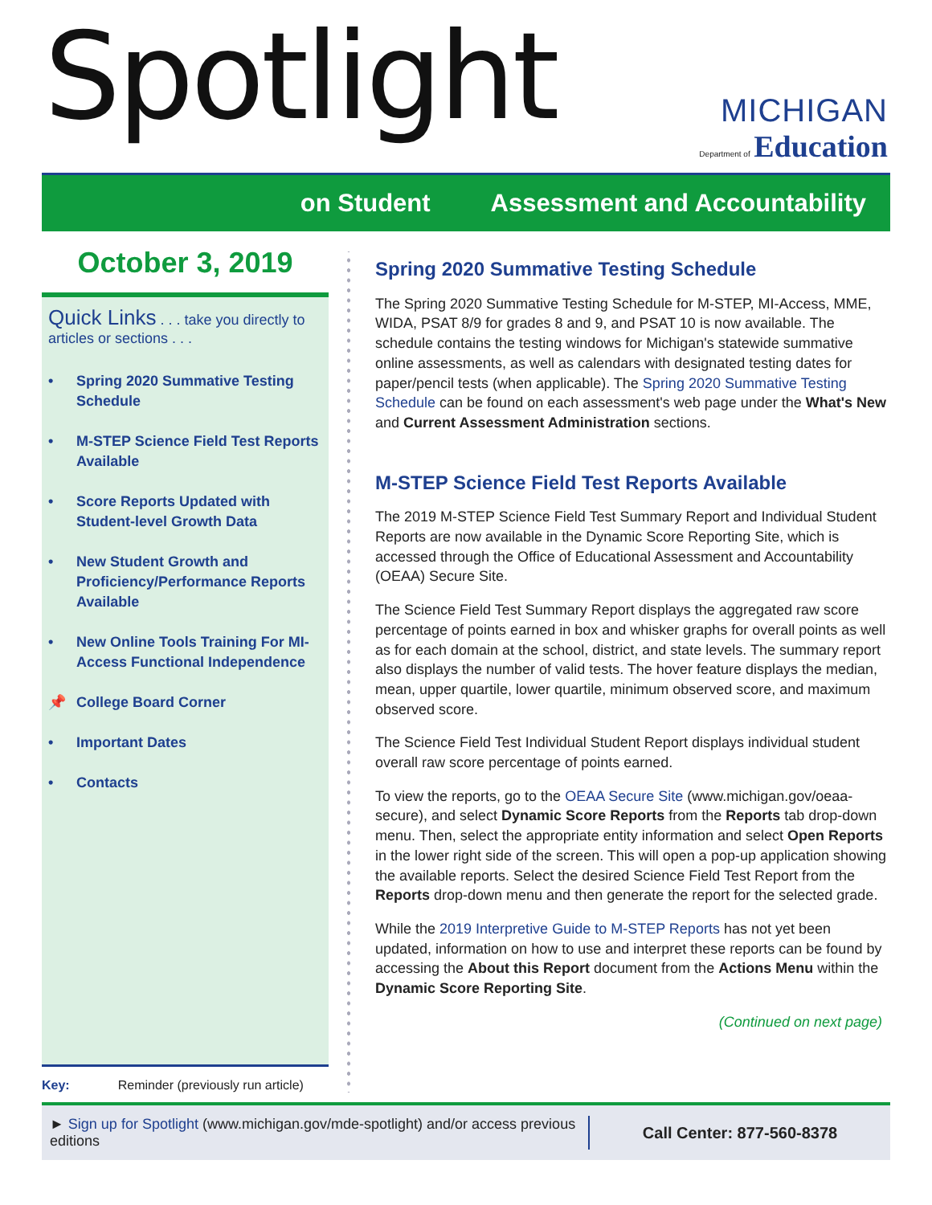Spotlight
MICHIGAN
Department of Education
on Student Assessment and Accountability
October 3, 2019
Quick Links . . . take you directly to articles or sections . . .
• Spring 2020 Summative Testing Schedule
• M-STEP Science Field Test Reports Available
• Score Reports Updated with Student-level Growth Data
• New Student Growth and Proficiency/Performance Reports Available
• New Online Tools Training For MI-Access Functional Independence
📌 College Board Corner
• Important Dates
• Contacts
Key: Reminder (previously run article)
Spring 2020 Summative Testing Schedule
The Spring 2020 Summative Testing Schedule for M-STEP, MI-Access, MME, WIDA, PSAT 8/9 for grades 8 and 9, and PSAT 10 is now available. The schedule contains the testing windows for Michigan's statewide summative online assessments, as well as calendars with designated testing dates for paper/pencil tests (when applicable). The Spring 2020 Summative Testing Schedule can be found on each assessment's web page under the What's New and Current Assessment Administration sections.
M-STEP Science Field Test Reports Available
The 2019 M-STEP Science Field Test Summary Report and Individual Student Reports are now available in the Dynamic Score Reporting Site, which is accessed through the Office of Educational Assessment and Accountability (OEAA) Secure Site.
The Science Field Test Summary Report displays the aggregated raw score percentage of points earned in box and whisker graphs for overall points as well as for each domain at the school, district, and state levels. The summary report also displays the number of valid tests. The hover feature displays the median, mean, upper quartile, lower quartile, minimum observed score, and maximum observed score.
The Science Field Test Individual Student Report displays individual student overall raw score percentage of points earned.
To view the reports, go to the OEAA Secure Site (www.michigan.gov/oeaa-secure), and select Dynamic Score Reports from the Reports tab drop-down menu. Then, select the appropriate entity information and select Open Reports in the lower right side of the screen. This will open a pop-up application showing the available reports. Select the desired Science Field Test Report from the Reports drop-down menu and then generate the report for the selected grade.
While the 2019 Interpretive Guide to M-STEP Reports has not yet been updated, information on how to use and interpret these reports can be found by accessing the About this Report document from the Actions Menu within the Dynamic Score Reporting Site.
(Continued on next page)
► Sign up for Spotlight (www.michigan.gov/mde-spotlight) and/or access previous editions
Call Center: 877-560-8378